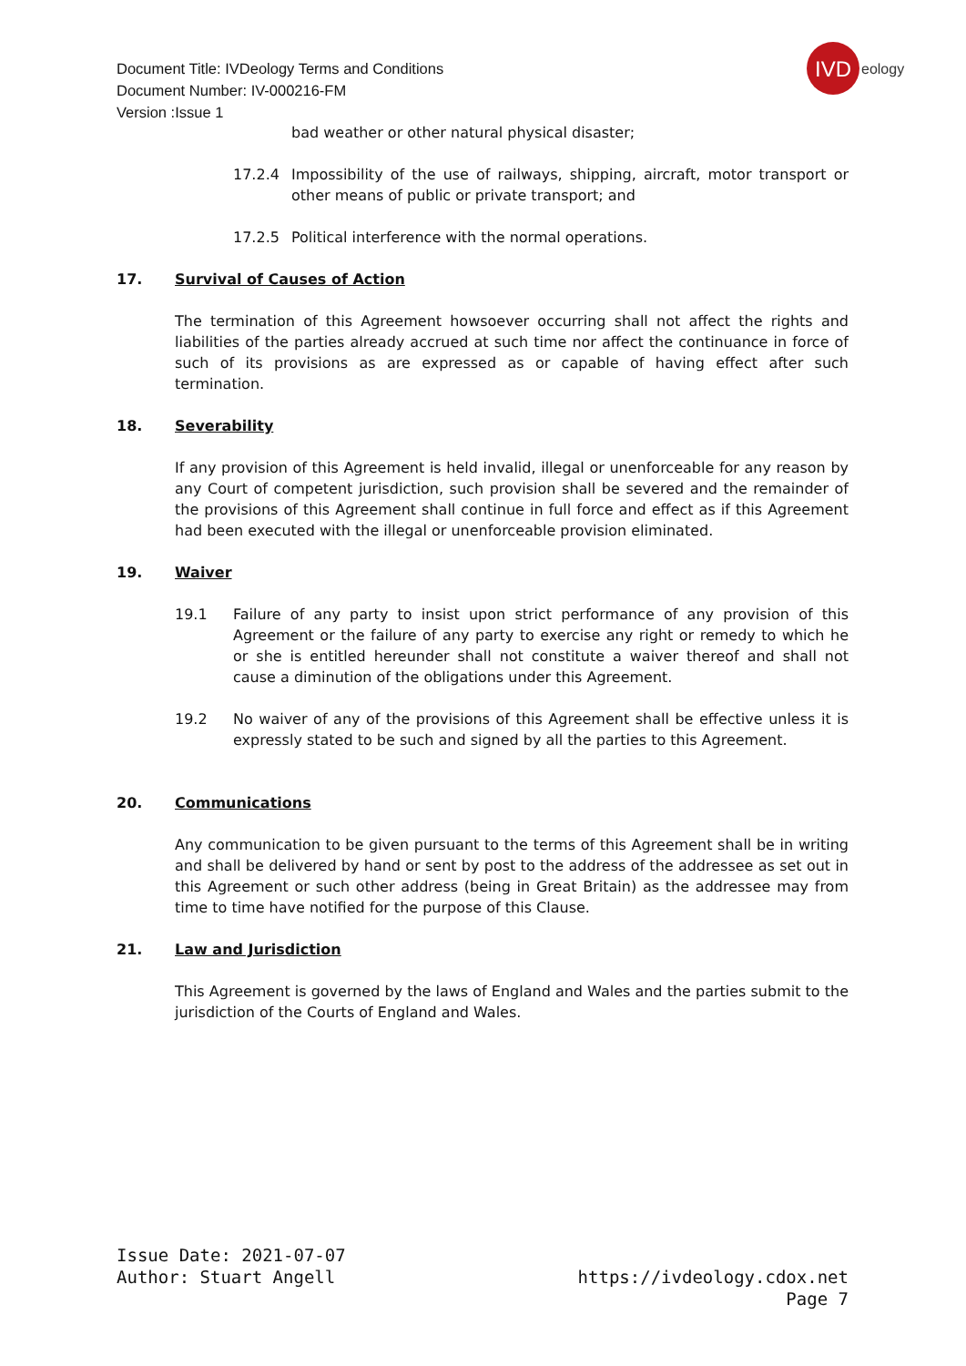Document Title: IVDeology Terms and Conditions
Document Number: IV-000216-FM
Version :Issue 1
IVD
eology
bad weather or other natural physical disaster;
17.2.4 Impossibility of the use of railways, shipping, aircraft, motor transport or other means of public or private transport; and
17.2.5 Political interference with the normal operations.
17. Survival of Causes of Action
The termination of this Agreement howsoever occurring shall not affect the rights and liabilities of the parties already accrued at such time nor affect the continuance in force of such of its provisions as are expressed as or capable of having effect after such termination.
18. Severability
If any provision of this Agreement is held invalid, illegal or unenforceable for any reason by any Court of competent jurisdiction, such provision shall be severed and the remainder of the provisions of this Agreement shall continue in full force and effect as if this Agreement had been executed with the illegal or unenforceable provision eliminated.
19. Waiver
19.1 Failure of any party to insist upon strict performance of any provision of this Agreement or the failure of any party to exercise any right or remedy to which he or she is entitled hereunder shall not constitute a waiver thereof and shall not cause a diminution of the obligations under this Agreement.
19.2 No waiver of any of the provisions of this Agreement shall be effective unless it is expressly stated to be such and signed by all the parties to this Agreement.
20. Communications
Any communication to be given pursuant to the terms of this Agreement shall be in writing and shall be delivered by hand or sent by post to the address of the addressee as set out in this Agreement or such other address (being in Great Britain) as the addressee may from time to time have notified for the purpose of this Clause.
21. Law and Jurisdiction
This Agreement is governed by the laws of England and Wales and the parties submit to the jurisdiction of the Courts of England and Wales.
Issue Date: 2021-07-07
Author: Stuart Angell
https://ivdeology.cdox.net
Page 7